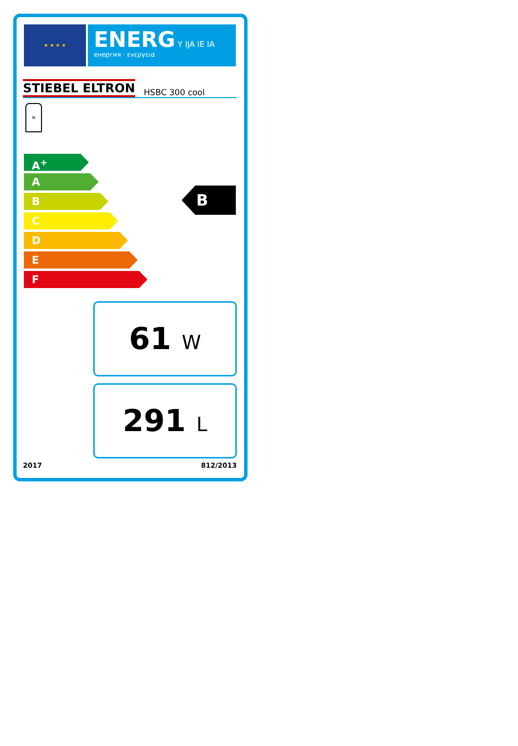★ ★ ★ ★
ENERG Y IJA IE IA
енергия · ενεργεια
STIEBEL ELTRON HSBC 300 cool
≋
A<sup>+</sup>
A
B
C
D
E
F
B
61 W
291 L
2017 812/2013